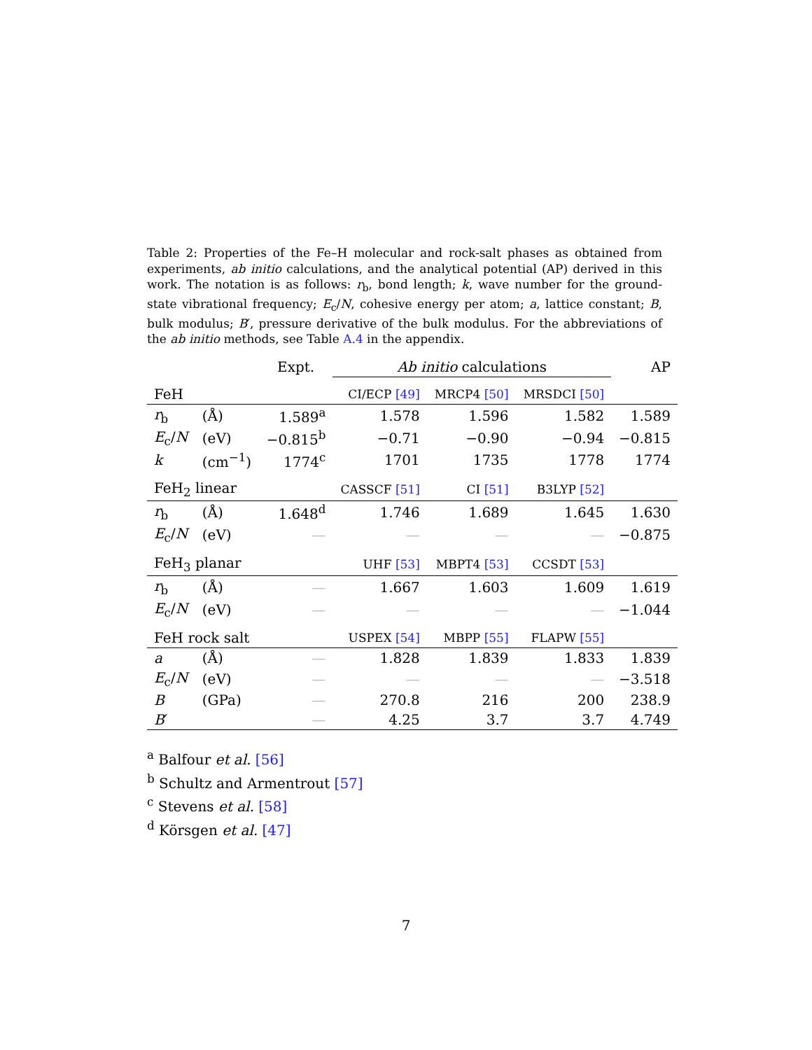Table 2: Properties of the Fe–H molecular and rock-salt phases as obtained from experiments, ab initio calculations, and the analytical potential (AP) derived in this work. The notation is as follows: r<sub>b</sub>, bond length; k, wave number for the ground-state vibrational frequency; E<sub>c</sub>/N, cohesive energy per atom; a, lattice constant; B, bulk modulus; B′, pressure derivative of the bulk modulus. For the abbreviations of the ab initio methods, see Table A.4 in the appendix.
| | | Expt. | Ab initio calculations | | | AP |
| --- | --- | --- | --- | --- | --- | --- |
| FeH | | | CI/ECP [49] | MRCP4 [50] | MRSDCI [50] | |
| r<sub>b</sub> | (Å) | 1.589<sup>a</sup> | 1.578 | 1.596 | 1.582 | 1.589 |
| E<sub>c</sub>/ N | (eV) | −0.815<sup>b</sup> | −0.71 | −0.90 | −0.94 | −0.815 |
| k | (cm<sup>−1</sup>) | 1774<sup>c</sup> | 1701 | 1735 | 1778 | 1774 |
| FeH<sub>2</sub> linear | | | CASSCF [51] | CI [51] | B3LYP [52] | |
| r<sub>b</sub> | (Å) | 1.648<sup>d</sup> | 1.746 | 1.689 | 1.645 | 1.630 |
| E<sub>c</sub>/ N | (eV) | — | — | — | — | −0.875 |
| FeH<sub>3</sub> planar | | | UHF [53] | MBPT4 [53] | CCSDT [53] | |
| r<sub>b</sub> | (Å) | — | 1.667 | 1.603 | 1.609 | 1.619 |
| E<sub>c</sub>/ N | (eV) | — | — | — | — | −1.044 |
| FeH rock salt | | | USPEX [54] | MBPP [55] | FLAPW [55] | |
| a | (Å) | — | 1.828 | 1.839 | 1.833 | 1.839 |
| E<sub>c</sub>/ N | (eV) | — | — | — | — | −3.518 |
| B | (GPa) | — | 270.8 | 216 | 200 | 238.9 |
| B ′ | | — | 4.25 | 3.7 | 3.7 | 4.749 |
<sup>a</sup> Balfour et al. [56]
<sup>b</sup> Schultz and Armentrout [57]
<sup>c</sup> Stevens et al. [58]
<sup>d</sup> Körsgen et al. [47]
7